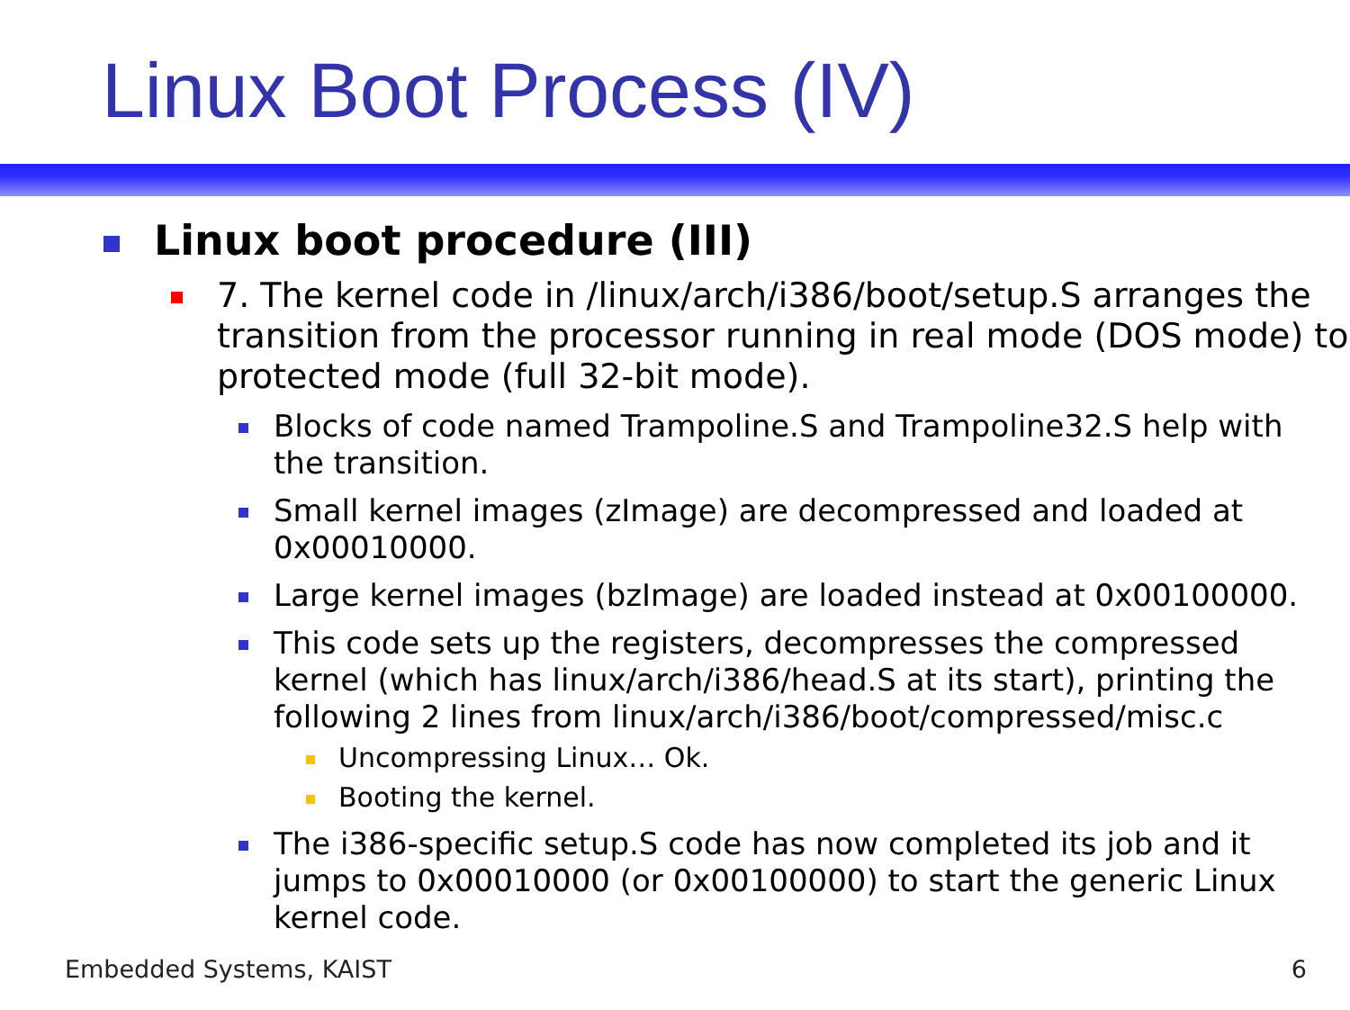Linux Boot Process (IV)
Linux boot procedure (III)
7. The kernel code in /linux/arch/i386/boot/setup.S arranges the transition from the processor running in real mode (DOS mode) to protected mode (full 32-bit mode).
Blocks of code named Trampoline.S and Trampoline32.S help with the transition.
Small kernel images (zImage) are decompressed and loaded at 0x00010000.
Large kernel images (bzImage) are loaded instead at 0x00100000.
This code sets up the registers, decompresses the compressed kernel (which has linux/arch/i386/head.S at its start), printing the following 2 lines from linux/arch/i386/boot/compressed/misc.c
Uncompressing Linux… Ok.
Booting the kernel.
The i386-specific setup.S code has now completed its job and it jumps to 0x00010000 (or 0x00100000) to start the generic Linux kernel code.
Embedded Systems, KAIST 6